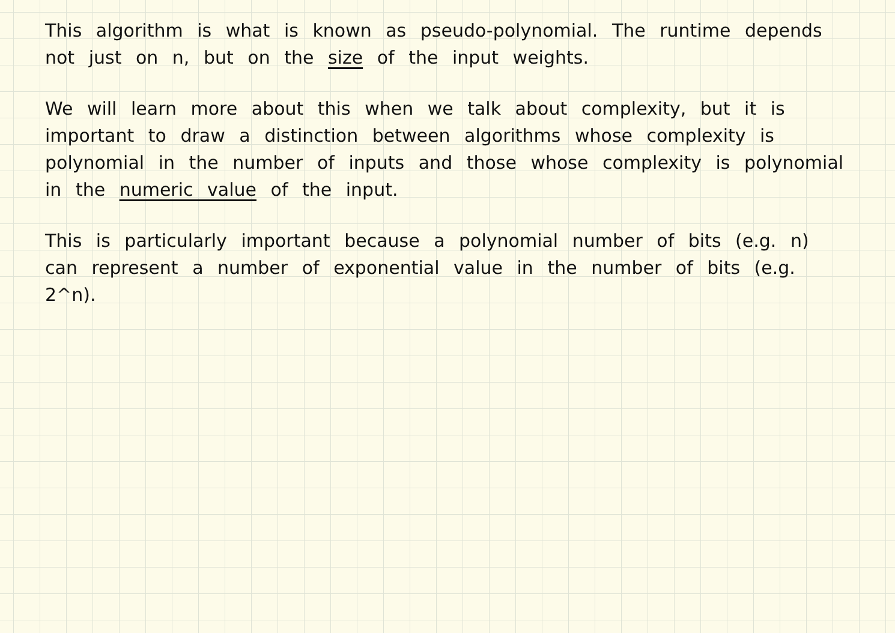This algorithm is what is known as pseudo-polynomial. The runtime depends not just on n, but on the size of the input weights.
We will learn more about this when we talk about complexity, but it is important to draw a distinction between algorithms whose complexity is polynomial in the number of inputs and those whose complexity is polynomial in the numeric value of the input.
This is particularly important because a polynomial number of bits (e.g. n) can represent a number of exponential value in the number of bits (e.g. 2^n).